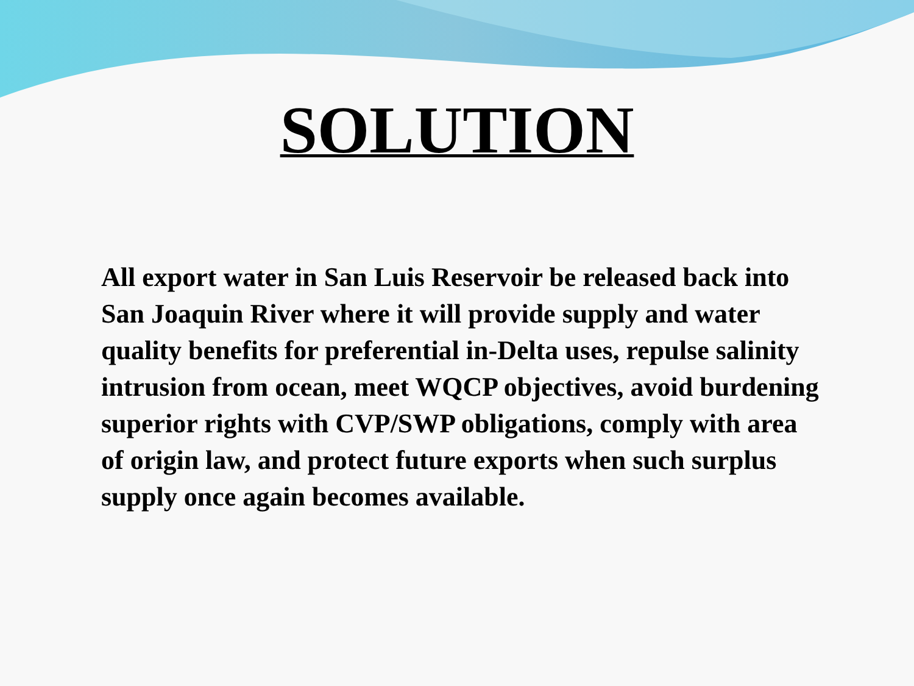SOLUTION
All export water in San Luis Reservoir be released back into San Joaquin River where it will provide supply and water quality benefits for preferential in-Delta uses, repulse salinity intrusion from ocean, meet WQCP objectives, avoid burdening superior rights with CVP/SWP obligations, comply with area of origin law, and protect future exports when such surplus supply once again becomes available.